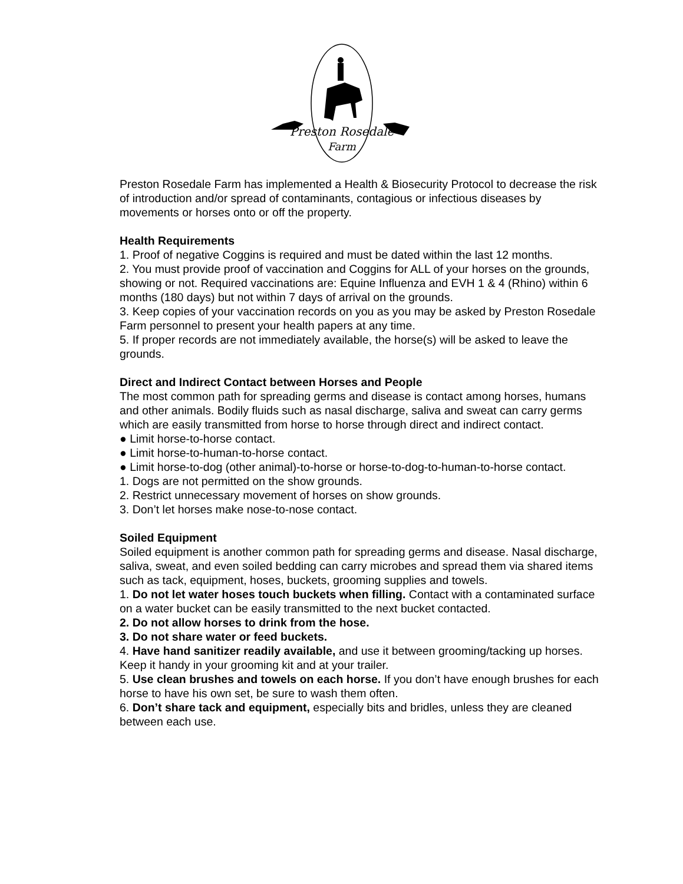Preston Rosedale
Farm
Preston Rosedale Farm has implemented a Health & Biosecurity Protocol to decrease the risk of introduction and/or spread of contaminants, contagious or infectious diseases by movements or horses onto or off the property.
Health Requirements
1. Proof of negative Coggins is required and must be dated within the last 12 months.
2. You must provide proof of vaccination and Coggins for ALL of your horses on the grounds, showing or not. Required vaccinations are: Equine Influenza and EVH 1 & 4 (Rhino) within 6 months (180 days) but not within 7 days of arrival on the grounds.
3. Keep copies of your vaccination records on you as you may be asked by Preston Rosedale Farm personnel to present your health papers at any time.
5. If proper records are not immediately available, the horse(s) will be asked to leave the grounds.
Direct and Indirect Contact between Horses and People
The most common path for spreading germs and disease is contact among horses, humans and other animals. Bodily fluids such as nasal discharge, saliva and sweat can carry germs which are easily transmitted from horse to horse through direct and indirect contact.
● Limit horse-to-horse contact.
● Limit horse-to-human-to-horse contact.
● Limit horse-to-dog (other animal)-to-horse or horse-to-dog-to-human-to-horse contact.
1. Dogs are not permitted on the show grounds.
2. Restrict unnecessary movement of horses on show grounds.
3. Don’t let horses make nose-to-nose contact.
Soiled Equipment
Soiled equipment is another common path for spreading germs and disease. Nasal discharge, saliva, sweat, and even soiled bedding can carry microbes and spread them via shared items such as tack, equipment, hoses, buckets, grooming supplies and towels.
1. Do not let water hoses touch buckets when filling. Contact with a contaminated surface on a water bucket can be easily transmitted to the next bucket contacted.
2. Do not allow horses to drink from the hose.
3. Do not share water or feed buckets.
4. Have hand sanitizer readily available, and use it between grooming/tacking up horses. Keep it handy in your grooming kit and at your trailer.
5. Use clean brushes and towels on each horse. If you don’t have enough brushes for each horse to have his own set, be sure to wash them often.
6. Don’t share tack and equipment, especially bits and bridles, unless they are cleaned between each use.